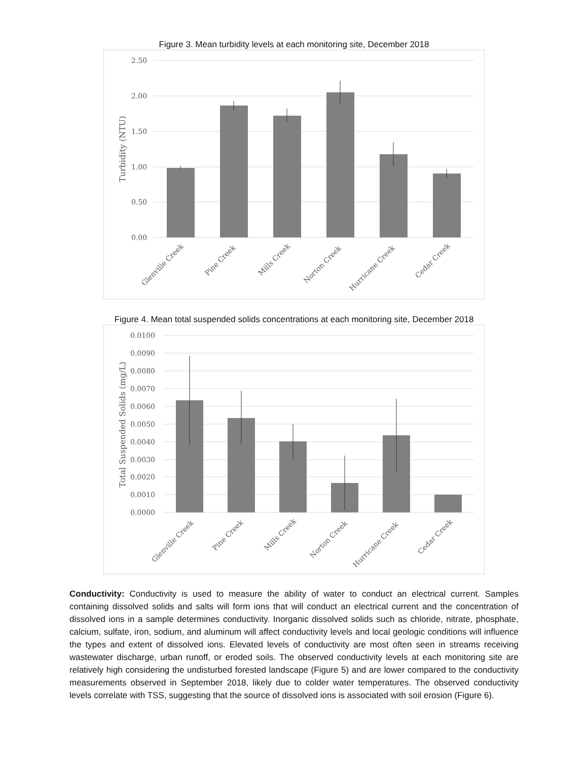Figure 3. Mean turbidity levels at each monitoring site, December 2018
2.50
2.00
1.50
1.00
0.50
0.00
Turbidity (NTU)
Glenville Creek
Pine Creek
Mills Creek
Norton Creek
Hurricane Creek
Cedar Creek
Figure 4. Mean total suspended solids concentrations at each monitoring site, December 2018
0.0100
0.0090
0.0080
0.0070
0.0060
0.0050
0.0040
0.0030
0.0020
0.0010
0.0000
Total Suspended Solids (mg/L)
Glenville Creek
Pine Creek
Mills Creek
Norton Creek
Hurricane Creek
Cedar Creek
Conductivity: Conductivity is used to measure the ability of water to conduct an electrical current. Samples containing dissolved solids and salts will form ions that will conduct an electrical current and the concentration of dissolved ions in a sample determines conductivity. Inorganic dissolved solids such as chloride, nitrate, phosphate, calcium, sulfate, iron, sodium, and aluminum will affect conductivity levels and local geologic conditions will influence the types and extent of dissolved ions. Elevated levels of conductivity are most often seen in streams receiving wastewater discharge, urban runoff, or eroded soils. The observed conductivity levels at each monitoring site are relatively high considering the undisturbed forested landscape (Figure 5) and are lower compared to the conductivity measurements observed in September 2018, likely due to colder water temperatures. The observed conductivity levels correlate with TSS, suggesting that the source of dissolved ions is associated with soil erosion (Figure 6).